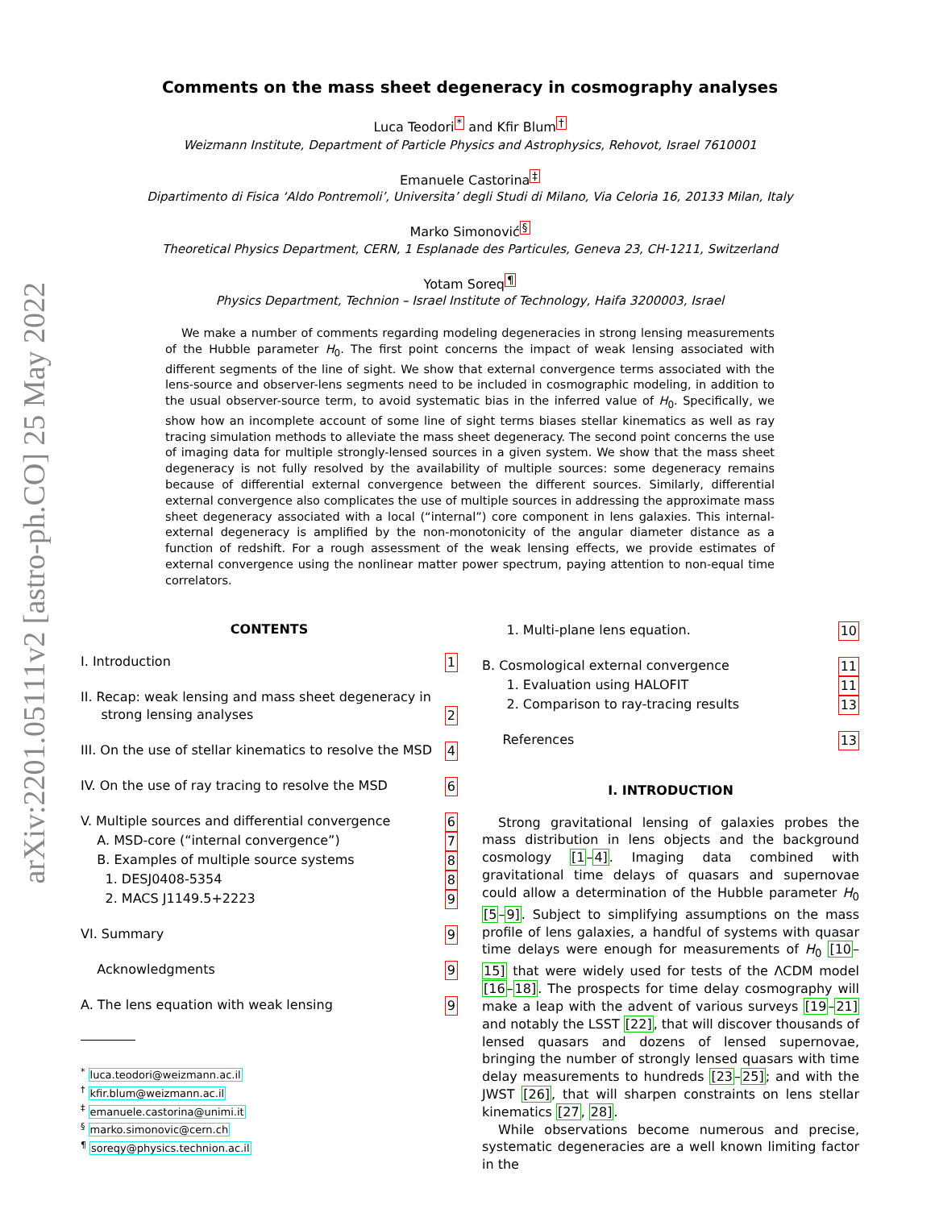arXiv:2201.05111v2 [astro-ph.CO] 25 May 2022
Comments on the mass sheet degeneracy in cosmography analyses
Luca Teodori<sup>*</sup> and Kfir Blum<sup>†</sup>
Weizmann Institute, Department of Particle Physics and Astrophysics, Rehovot, Israel 7610001
Emanuele Castorina<sup>‡</sup>
Dipartimento di Fisica ‘Aldo Pontremoli’, Universita’ degli Studi di Milano, Via Celoria 16, 20133 Milan, Italy
Marko Simonović<sup>§</sup>
Theoretical Physics Department, CERN, 1 Esplanade des Particules, Geneva 23, CH-1211, Switzerland
Yotam Soreq<sup>¶</sup>
Physics Department, Technion – Israel Institute of Technology, Haifa 3200003, Israel
We make a number of comments regarding modeling degeneracies in strong lensing measurements of the Hubble parameter H<sub>0</sub>. The first point concerns the impact of weak lensing associated with different segments of the line of sight. We show that external convergence terms associated with the lens-source and observer-lens segments need to be included in cosmographic modeling, in addition to the usual observer-source term, to avoid systematic bias in the inferred value of H<sub>0</sub>. Specifically, we show how an incomplete account of some line of sight terms biases stellar kinematics as well as ray tracing simulation methods to alleviate the mass sheet degeneracy. The second point concerns the use of imaging data for multiple strongly-lensed sources in a given system. We show that the mass sheet degeneracy is not fully resolved by the availability of multiple sources: some degeneracy remains because of differential external convergence between the different sources. Similarly, differential external convergence also complicates the use of multiple sources in addressing the approximate mass sheet degeneracy associated with a local (“internal”) core component in lens galaxies. This internal-external degeneracy is amplified by the non-monotonicity of the angular diameter distance as a function of redshift. For a rough assessment of the weak lensing effects, we provide estimates of external convergence using the nonlinear matter power spectrum, paying attention to non-equal time correlators.
CONTENTS
I. Introduction 1
II. Recap: weak lensing and mass sheet degeneracy in
strong lensing analyses 2
III. On the use of stellar kinematics to resolve the MSD 4
IV. On the use of ray tracing to resolve the MSD 6
V. Multiple sources and differential convergence 6
A. MSD-core (“internal convergence”) 7
B. Examples of multiple source systems 8
1. DESJ0408-5354 8
2. MACS J1149.5+2223 9
VI. Summary 9
Acknowledgments 9
A. The lens equation with weak lensing 9
<sup>*</sup> luca.teodori@weizmann.ac.il
<sup>†</sup> kfir.blum@weizmann.ac.il
<sup>‡</sup> emanuele.castorina@unimi.it
<sup>§</sup> marko.simonovic@cern.ch
<sup>¶</sup> soreqy@physics.technion.ac.il
1. Multi-plane lens equation. 10
B. Cosmological external convergence 11
1. Evaluation using HALOFIT 11
2. Comparison to ray-tracing results 13
References 13
I. INTRODUCTION
Strong gravitational lensing of galaxies probes the mass distribution in lens objects and the background cosmology [1–4]. Imaging data combined with gravitational time delays of quasars and supernovae could allow a determination of the Hubble parameter H<sub>0</sub> [5–9]. Subject to simplifying assumptions on the mass profile of lens galaxies, a handful of systems with quasar time delays were enough for measurements of H<sub>0</sub> [10–15] that were widely used for tests of the ΛCDM model [16–18]. The prospects for time delay cosmography will make a leap with the advent of various surveys [19–21] and notably the LSST [22], that will discover thousands of lensed quasars and dozens of lensed supernovae, bringing the number of strongly lensed quasars with time delay measurements to hundreds [23–25]; and with the JWST [26], that will sharpen constraints on lens stellar kinematics [27, 28].
While observations become numerous and precise, systematic degeneracies are a well known limiting factor in the